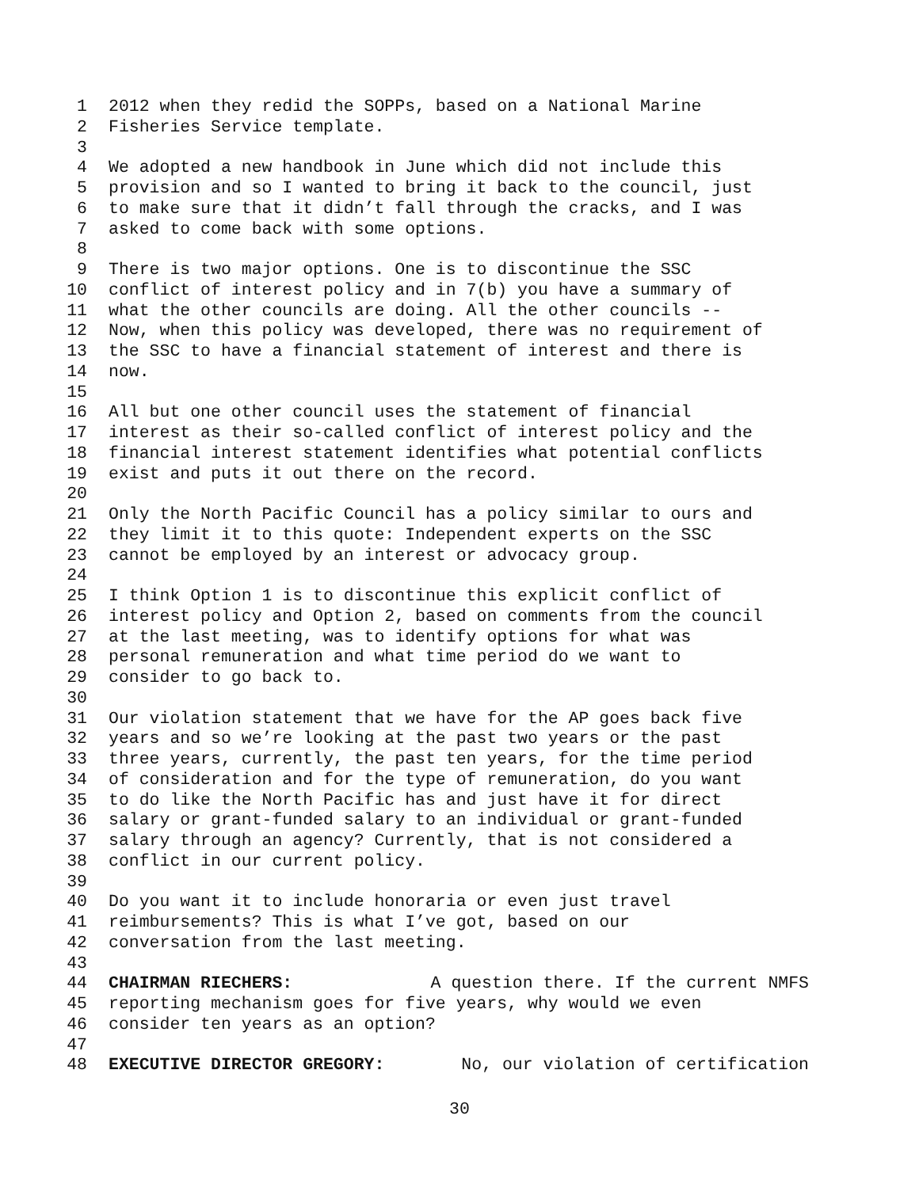1 2012 when they redid the SOPPs, based on a National Marine
2 Fisheries Service template.
3
4 We adopted a new handbook in June which did not include this
5 provision and so I wanted to bring it back to the council, just
6 to make sure that it didn’t fall through the cracks, and I was
7 asked to come back with some options.
8
9 There is two major options. One is to discontinue the SSC
10 conflict of interest policy and in 7(b) you have a summary of
11 what the other councils are doing. All the other councils --
12 Now, when this policy was developed, there was no requirement of
13 the SSC to have a financial statement of interest and there is
14 now.
15
16 All but one other council uses the statement of financial
17 interest as their so-called conflict of interest policy and the
18 financial interest statement identifies what potential conflicts
19 exist and puts it out there on the record.
20
21 Only the North Pacific Council has a policy similar to ours and
22 they limit it to this quote: Independent experts on the SSC
23 cannot be employed by an interest or advocacy group.
24
25 I think Option 1 is to discontinue this explicit conflict of
26 interest policy and Option 2, based on comments from the council
27 at the last meeting, was to identify options for what was
28 personal remuneration and what time period do we want to
29 consider to go back to.
30
31 Our violation statement that we have for the AP goes back five
32 years and so we’re looking at the past two years or the past
33 three years, currently, the past ten years, for the time period
34 of consideration and for the type of remuneration, do you want
35 to do like the North Pacific has and just have it for direct
36 salary or grant-funded salary to an individual or grant-funded
37 salary through an agency? Currently, that is not considered a
38 conflict in our current policy.
39
40 Do you want it to include honoraria or even just travel
41 reimbursements? This is what I’ve got, based on our
42 conversation from the last meeting.
43
44 CHAIRMAN RIECHERS: A question there. If the current NMFS
45 reporting mechanism goes for five years, why would we even
46 consider ten years as an option?
47
48 EXECUTIVE DIRECTOR GREGORY: No, our violation of certification
30